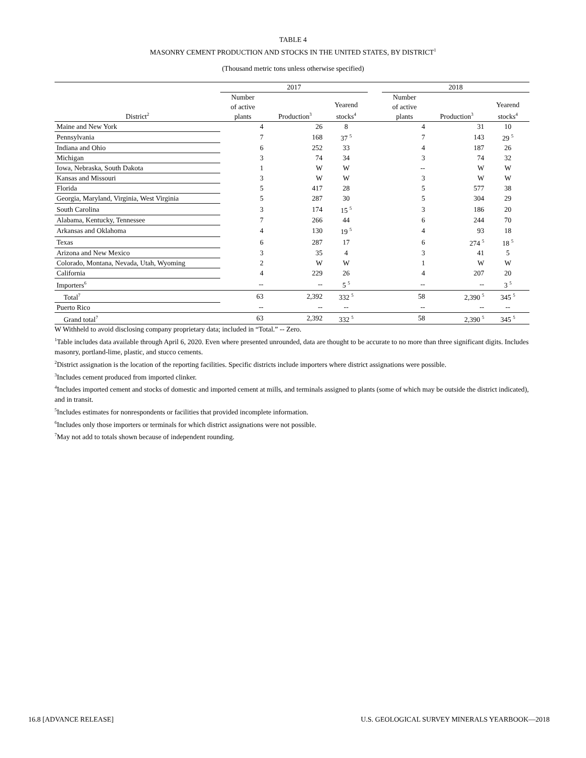TABLE 4
MASONRY CEMENT PRODUCTION AND STOCKS IN THE UNITED STATES, BY DISTRICT<sup>1</sup>
(Thousand metric tons unless otherwise specified)
| | 2017 | | | | 2018 | | |
| --- | --- | --- | --- | --- | --- | --- | --- |
| District<sup>2</sup> | Number of active plants | Production<sup>3</sup> | Yearend stocks<sup>4</sup> | | Number of active plants | Production<sup>3</sup> | Yearend stocks<sup>4</sup> |
| Maine and New York | 4 | 26 | 8 | | 4 | 31 | 10 |
| Pennsylvania | 7 | 168 | 37 <sup>5</sup> | | 7 | 143 | 29 <sup>5</sup> |
| Indiana and Ohio | 6 | 252 | 33 | | 4 | 187 | 26 |
| Michigan | 3 | 74 | 34 | | 3 | 74 | 32 |
| Iowa, Nebraska, South Dakota | 1 | W | W | | -- | W | W |
| Kansas and Missouri | 3 | W | W | | 3 | W | W |
| Florida | 5 | 417 | 28 | | 5 | 577 | 38 |
| Georgia, Maryland, Virginia, West Virginia | 5 | 287 | 30 | | 5 | 304 | 29 |
| South Carolina | 3 | 174 | 15 <sup>5</sup> | | 3 | 186 | 20 |
| Alabama, Kentucky, Tennessee | 7 | 266 | 44 | | 6 | 244 | 70 |
| Arkansas and Oklahoma | 4 | 130 | 19 <sup>5</sup> | | 4 | 93 | 18 |
| Texas | 6 | 287 | 17 | | 6 | 274 <sup>5</sup> | 18 <sup>5</sup> |
| Arizona and New Mexico | 3 | 35 | 4 | | 3 | 41 | 5 |
| Colorado, Montana, Nevada, Utah, Wyoming | 2 | W | W | | 1 | W | W |
| California | 4 | 229 | 26 | | 4 | 207 | 20 |
| Importers<sup>6</sup> | -- | -- | 5 <sup>5</sup> | | -- | -- | 3 <sup>5</sup> |
| Total<sup>7</sup> | 63 | 2,392 | 332 <sup>5</sup> | | 58 | 2,390 <sup>5</sup> | 345 <sup>5</sup> |
| Puerto Rico | -- | -- | -- | | -- | -- | -- |
| Grand total<sup>7</sup> | 63 | 2,392 | 332 <sup>5</sup> | | 58 | 2,390 <sup>5</sup> | 345 <sup>5</sup> |
W Withheld to avoid disclosing company proprietary data; included in “Total.” -- Zero.
<sup>1</sup> Table includes data available through April 6, 2020. Even where presented unrounded, data are thought to be accurate to no more than three significant digits. Includes masonry, portland-lime, plastic, and stucco cements.
<sup>2</sup> District assignation is the location of the reporting facilities. Specific districts include importers where district assignations were possible.
<sup>3</sup> Includes cement produced from imported clinker.
<sup>4</sup> Includes imported cement and stocks of domestic and imported cement at mills, and terminals assigned to plants (some of which may be outside the district indicated), and in transit.
<sup>5</sup> Includes estimates for nonrespondents or facilities that provided incomplete information.
<sup>6</sup> Includes only those importers or terminals for which district assignations were not possible.
<sup>7</sup> May not add to totals shown because of independent rounding.
16.8 [ADVANCE RELEASE] U.S. GEOLOGICAL SURVEY MINERALS YEARBOOK—2018